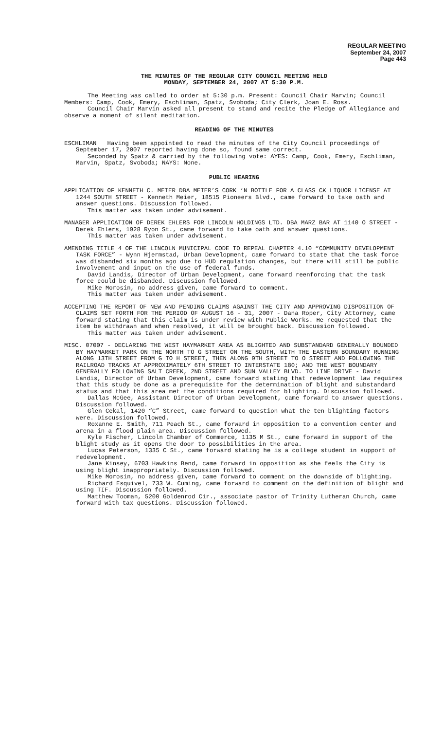REGULAR MEETING
September 24, 2007
Page 443
THE MINUTES OF THE REGULAR CITY COUNCIL MEETING HELD
MONDAY, SEPTEMBER 24, 2007 AT 5:30 P.M.
The Meeting was called to order at 5:30 p.m. Present: Council Chair Marvin; Council Members: Camp, Cook, Emery, Eschliman, Spatz, Svoboda; City Clerk, Joan E. Ross.
Council Chair Marvin asked all present to stand and recite the Pledge of Allegiance and observe a moment of silent meditation.
READING OF THE MINUTES
ESCHLIMAN Having been appointed to read the minutes of the City Council proceedings of September 17, 2007 reported having done so, found same correct.
Seconded by Spatz & carried by the following vote: AYES: Camp, Cook, Emery, Eschliman, Marvin, Spatz, Svoboda; NAYS: None.
PUBLIC HEARING
APPLICATION OF KENNETH C. MEIER DBA MEIER’S CORK ‘N BOTTLE FOR A CLASS CK LIQUOR LICENSE AT 1244 SOUTH STREET - Kenneth Meier, 18515 Pioneers Blvd., came forward to take oath and answer questions. Discussion followed.
This matter was taken under advisement.
MANAGER APPLICATION OF DEREK EHLERS FOR LINCOLN HOLDINGS LTD. DBA MARZ BAR AT 1140 O STREET - Derek Ehlers, 1928 Ryon St., came forward to take oath and answer questions.
This matter was taken under advisement.
AMENDING TITLE 4 OF THE LINCOLN MUNICIPAL CODE TO REPEAL CHAPTER 4.10 “COMMUNITY DEVELOPMENT TASK FORCE” - Wynn Hjermstad, Urban Development, came forward to state that the task force was disbanded six months ago due to HUD regulation changes, but there will still be public involvement and input on the use of federal funds.
David Landis, Director of Urban Development, came forward reenforcing that the task force could be disbanded. Discussion followed.
Mike Morosin, no address given, came forward to comment.
This matter was taken under advisement.
ACCEPTING THE REPORT OF NEW AND PENDING CLAIMS AGAINST THE CITY AND APPROVING DISPOSITION OF CLAIMS SET FORTH FOR THE PERIOD OF AUGUST 16 - 31, 2007 - Dana Roper, City Attorney, came forward stating that this claim is under review with Public Works. He requested that the item be withdrawn and when resolved, it will be brought back. Discussion followed.
This matter was taken under advisement.
MISC. 07007 - DECLARING THE WEST HAYMARKET AREA AS BLIGHTED AND SUBSTANDARD GENERALLY BOUNDED BY HAYMARKET PARK ON THE NORTH TO G STREET ON THE SOUTH, WITH THE EASTERN BOUNDARY RUNNING ALONG 13TH STREET FROM G TO H STREET, THEN ALONG 9TH STREET TO O STREET AND FOLLOWING THE RAILROAD TRACKS AT APPROXIMATELY 6TH STREET TO INTERSTATE 180; AND THE WEST BOUNDARY GENERALLY FOLLOWING SALT CREEK, 2ND STREET AND SUN VALLEY BLVD. TO LINE DRIVE - David Landis, Director of Urban Development, came forward stating that redevelopment law requires that this study be done as a prerequisite for the determination of blight and substandard status and that this area met the conditions required for blighting. Discussion followed.
Dallas McGee, Assistant Director of Urban Development, came forward to answer questions. Discussion followed.
Glen Cekal, 1420 “C” Street, came forward to question what the ten blighting factors were. Discussion followed.
Roxanne E. Smith, 711 Peach St., came forward in opposition to a convention center and arena in a flood plain area. Discussion followed.
Kyle Fischer, Lincoln Chamber of Commerce, 1135 M St., came forward in support of the blight study as it opens the door to possibilities in the area.
Lucas Peterson, 1335 C St., came forward stating he is a college student in support of redevelopment.
Jane Kinsey, 6703 Hawkins Bend, came forward in opposition as she feels the City is using blight inappropriately. Discussion followed.
Mike Morosin, no address given, came forward to comment on the downside of blighting.
Richard Esquivel, 733 W. Cuming, came forward to comment on the definition of blight and using TIF. Discussion followed.
Matthew Tooman, 5200 Goldenrod Cir., associate pastor of Trinity Lutheran Church, came forward with tax questions. Discussion followed.